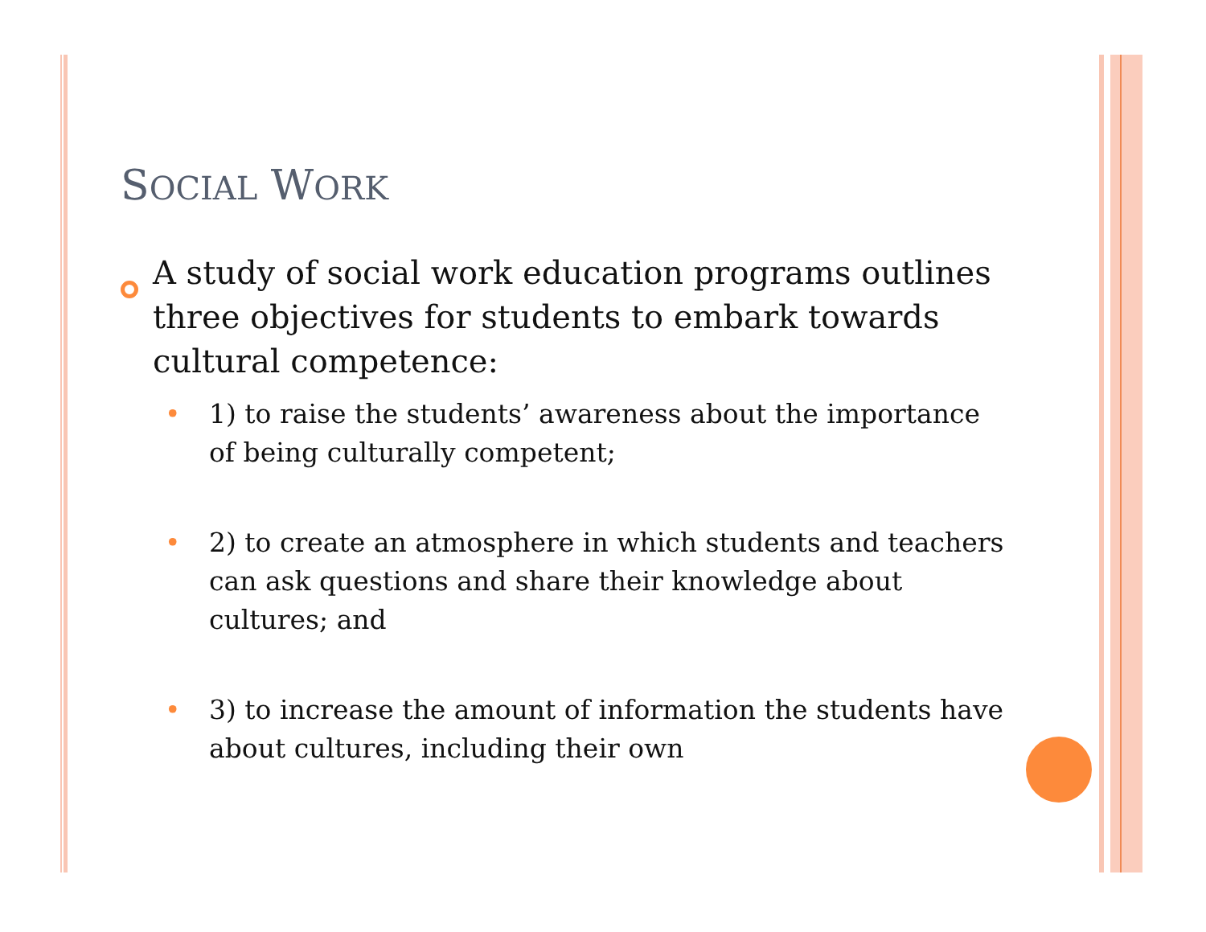SOCIAL WORK
A study of social work education programs outlines three objectives for students to embark towards cultural competence:
• 1) to raise the students’ awareness about the importance of being culturally competent;
• 2) to create an atmosphere in which students and teachers can ask questions and share their knowledge about cultures; and
• 3) to increase the amount of information the students have about cultures, including their own